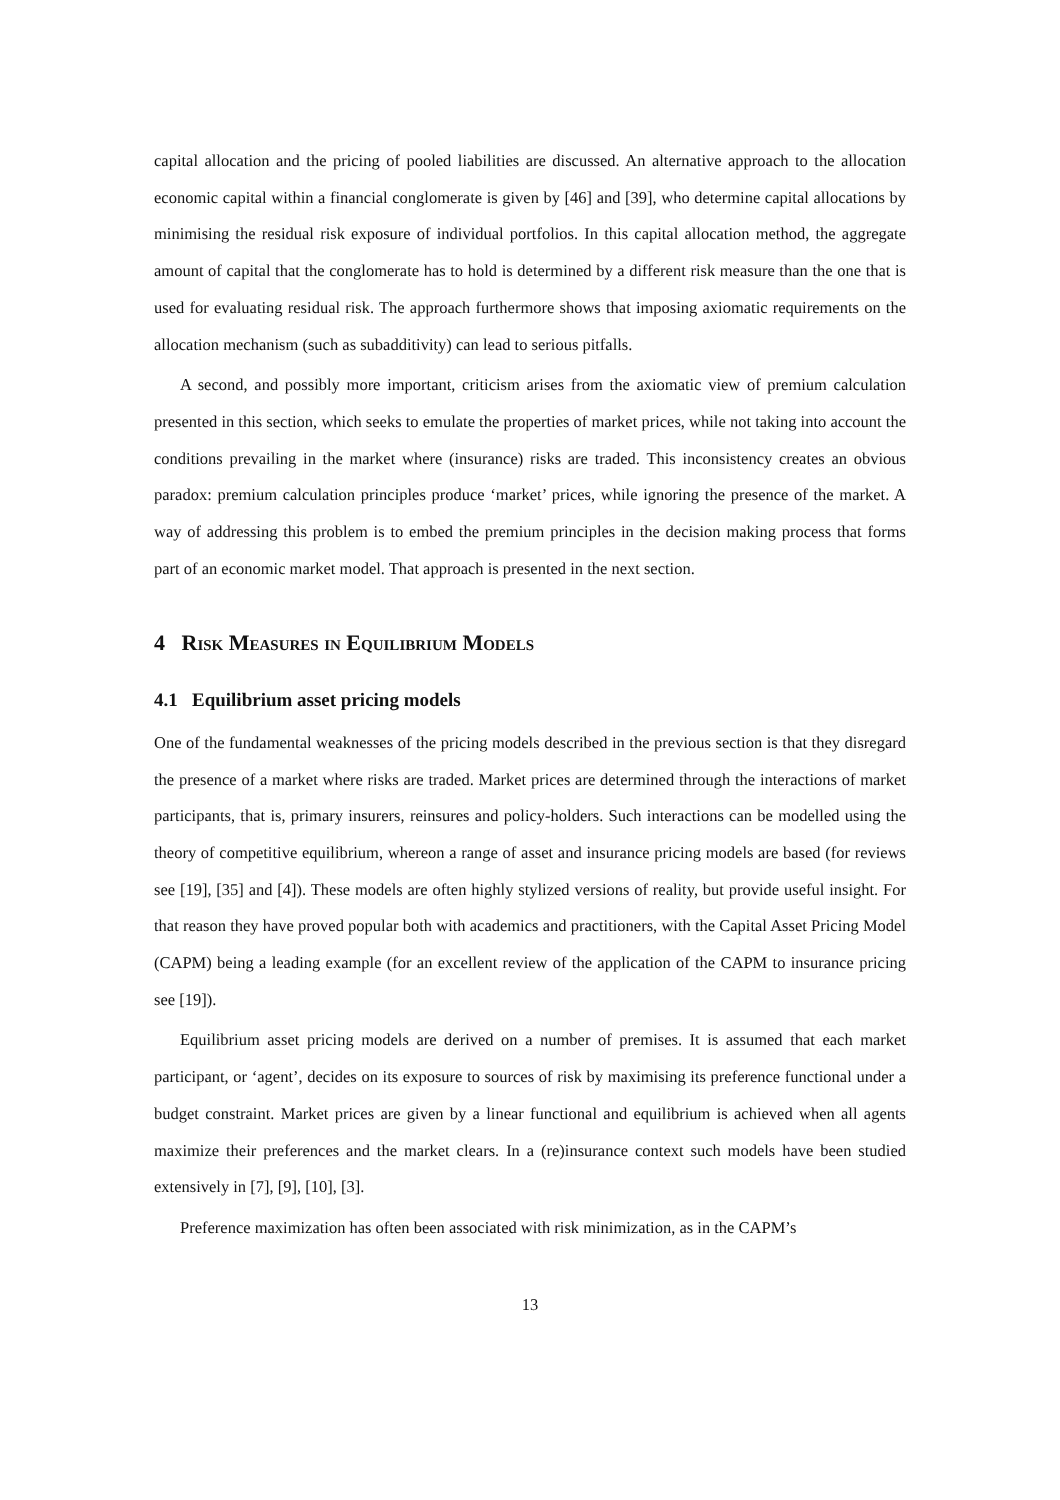capital allocation and the pricing of pooled liabilities are discussed. An alternative approach to the allocation economic capital within a financial conglomerate is given by [46] and [39], who determine capital allocations by minimising the residual risk exposure of individual portfolios. In this capital allocation method, the aggregate amount of capital that the conglomerate has to hold is determined by a different risk measure than the one that is used for evaluating residual risk. The approach furthermore shows that imposing axiomatic requirements on the allocation mechanism (such as subadditivity) can lead to serious pitfalls.
A second, and possibly more important, criticism arises from the axiomatic view of premium calculation presented in this section, which seeks to emulate the properties of market prices, while not taking into account the conditions prevailing in the market where (insurance) risks are traded. This inconsistency creates an obvious paradox: premium calculation principles produce ‘market’ prices, while ignoring the presence of the market. A way of addressing this problem is to embed the premium principles in the decision making process that forms part of an economic market model. That approach is presented in the next section.
4 Risk Measures in Equilibrium Models
4.1 Equilibrium asset pricing models
One of the fundamental weaknesses of the pricing models described in the previous section is that they disregard the presence of a market where risks are traded. Market prices are determined through the interactions of market participants, that is, primary insurers, reinsures and policy-holders. Such interactions can be modelled using the theory of competitive equilibrium, whereon a range of asset and insurance pricing models are based (for reviews see [19], [35] and [4]). These models are often highly stylized versions of reality, but provide useful insight. For that reason they have proved popular both with academics and practitioners, with the Capital Asset Pricing Model (CAPM) being a leading example (for an excellent review of the application of the CAPM to insurance pricing see [19]).
Equilibrium asset pricing models are derived on a number of premises. It is assumed that each market participant, or ‘agent’, decides on its exposure to sources of risk by maximising its preference functional under a budget constraint. Market prices are given by a linear functional and equilibrium is achieved when all agents maximize their preferences and the market clears. In a (re)insurance context such models have been studied extensively in [7], [9], [10], [3].
Preference maximization has often been associated with risk minimization, as in the CAPM’s
13